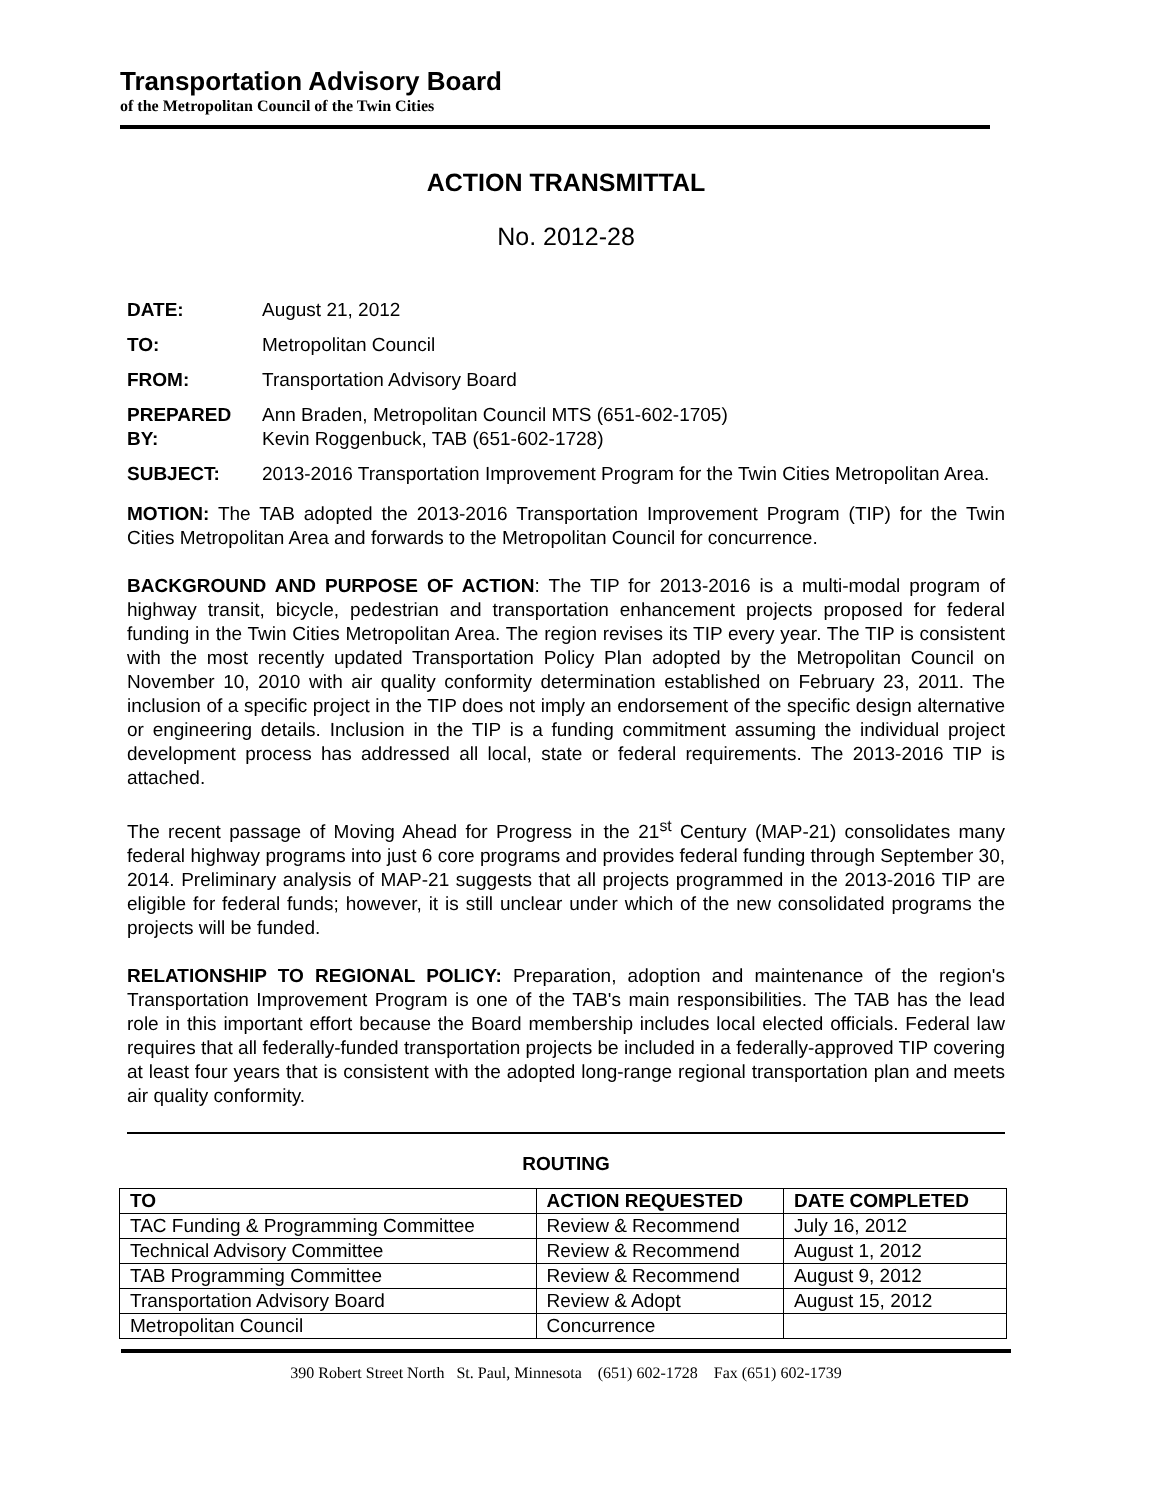Transportation Advisory Board
of the Metropolitan Council of the Twin Cities
ACTION TRANSMITTAL
No. 2012-28
DATE: August 21, 2012
TO: Metropolitan Council
FROM: Transportation Advisory Board
PREPARED BY: Ann Braden, Metropolitan Council MTS (651-602-1705)
Kevin Roggenbuck, TAB (651-602-1728)
SUBJECT: 2013-2016 Transportation Improvement Program for the Twin Cities Metropolitan Area.
MOTION: The TAB adopted the 2013-2016 Transportation Improvement Program (TIP) for the Twin Cities Metropolitan Area and forwards to the Metropolitan Council for concurrence.
BACKGROUND AND PURPOSE OF ACTION: The TIP for 2013-2016 is a multi-modal program of highway transit, bicycle, pedestrian and transportation enhancement projects proposed for federal funding in the Twin Cities Metropolitan Area. The region revises its TIP every year. The TIP is consistent with the most recently updated Transportation Policy Plan adopted by the Metropolitan Council on November 10, 2010 with air quality conformity determination established on February 23, 2011. The inclusion of a specific project in the TIP does not imply an endorsement of the specific design alternative or engineering details. Inclusion in the TIP is a funding commitment assuming the individual project development process has addressed all local, state or federal requirements. The 2013-2016 TIP is attached.
The recent passage of Moving Ahead for Progress in the 21<sup>st</sup> Century (MAP-21) consolidates many federal highway programs into just 6 core programs and provides federal funding through September 30, 2014. Preliminary analysis of MAP-21 suggests that all projects programmed in the 2013-2016 TIP are eligible for federal funds; however, it is still unclear under which of the new consolidated programs the projects will be funded.
RELATIONSHIP TO REGIONAL POLICY: Preparation, adoption and maintenance of the region's Transportation Improvement Program is one of the TAB's main responsibilities. The TAB has the lead role in this important effort because the Board membership includes local elected officials. Federal law requires that all federally-funded transportation projects be included in a federally-approved TIP covering at least four years that is consistent with the adopted long-range regional transportation plan and meets air quality conformity.
ROUTING
| TO | ACTION REQUESTED | DATE COMPLETED |
| --- | --- | --- |
| TAC Funding & Programming Committee | Review & Recommend | July 16, 2012 |
| Technical Advisory Committee | Review & Recommend | August 1, 2012 |
| TAB Programming Committee | Review & Recommend | August 9, 2012 |
| Transportation Advisory Board | Review & Adopt | August 15, 2012 |
| Metropolitan Council | Concurrence | |
390 Robert Street North St. Paul, Minnesota (651) 602-1728 Fax (651) 602-1739